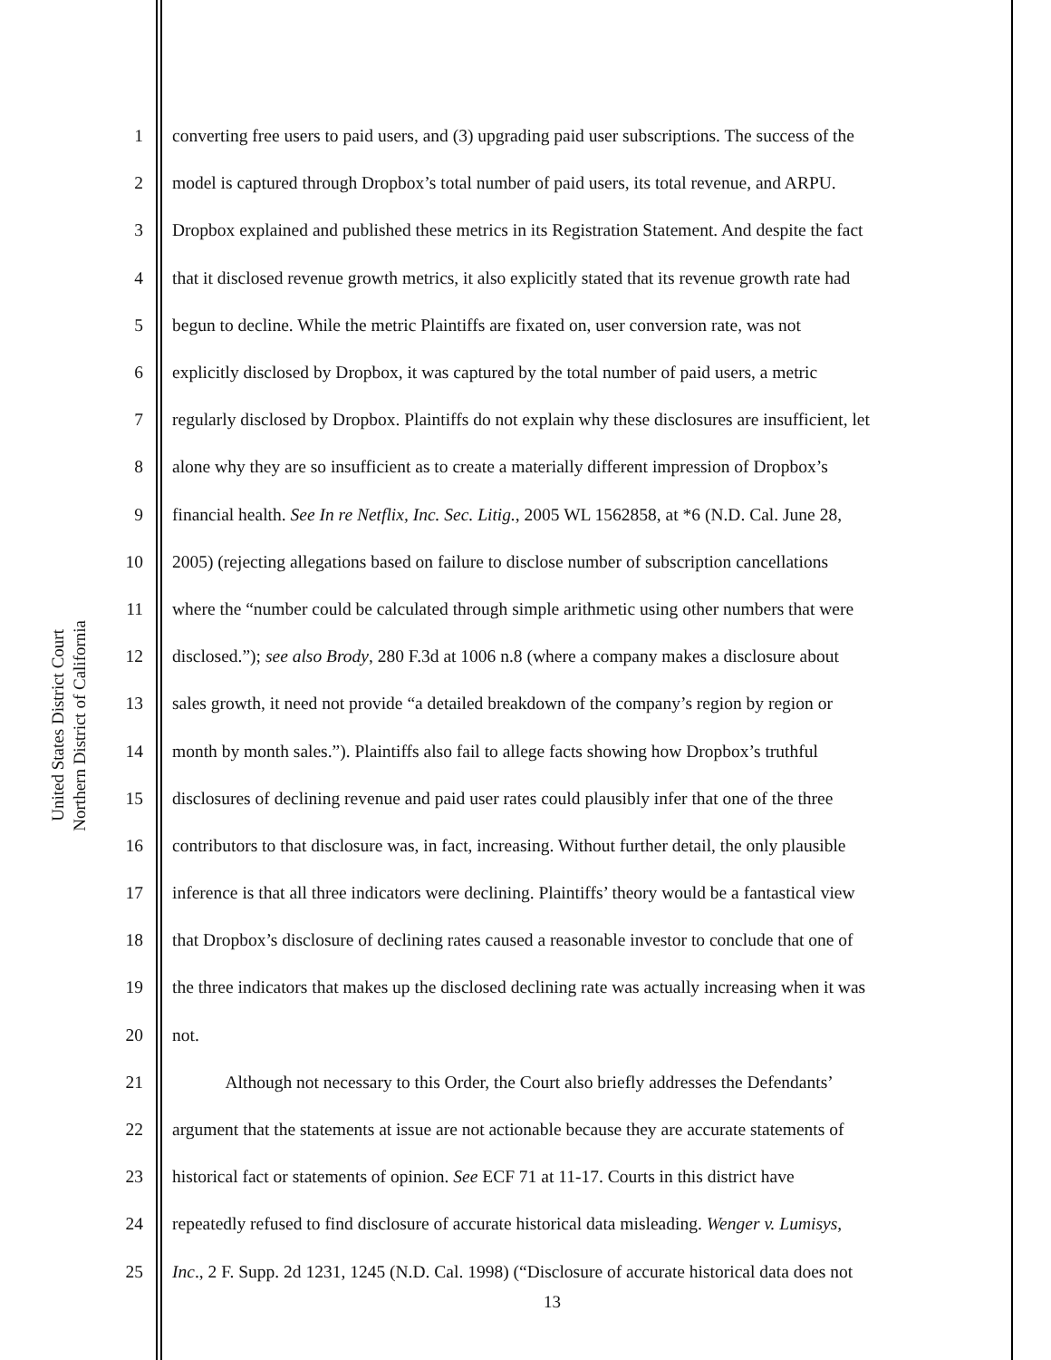United States District Court
Northern District of California
1 converting free users to paid users, and (3) upgrading paid user subscriptions. The success of the
2 model is captured through Dropbox’s total number of paid users, its total revenue, and ARPU.
3 Dropbox explained and published these metrics in its Registration Statement. And despite the fact
4 that it disclosed revenue growth metrics, it also explicitly stated that its revenue growth rate had
5 begun to decline. While the metric Plaintiffs are fixated on, user conversion rate, was not
6 explicitly disclosed by Dropbox, it was captured by the total number of paid users, a metric
7 regularly disclosed by Dropbox. Plaintiffs do not explain why these disclosures are insufficient, let
8 alone why they are so insufficient as to create a materially different impression of Dropbox’s
9 financial health. See In re Netflix, Inc. Sec. Litig., 2005 WL 1562858, at *6 (N.D. Cal. June 28,
10 2005) (rejecting allegations based on failure to disclose number of subscription cancellations
11 where the “number could be calculated through simple arithmetic using other numbers that were
12 disclosed.”); see also Brody, 280 F.3d at 1006 n.8 (where a company makes a disclosure about
13 sales growth, it need not provide “a detailed breakdown of the company’s region by region or
14 month by month sales.”). Plaintiffs also fail to allege facts showing how Dropbox’s truthful
15 disclosures of declining revenue and paid user rates could plausibly infer that one of the three
16 contributors to that disclosure was, in fact, increasing. Without further detail, the only plausible
17 inference is that all three indicators were declining. Plaintiffs’ theory would be a fantastical view
18 that Dropbox’s disclosure of declining rates caused a reasonable investor to conclude that one of
19 the three indicators that makes up the disclosed declining rate was actually increasing when it was
20 not.
21 Although not necessary to this Order, the Court also briefly addresses the Defendants’
22 argument that the statements at issue are not actionable because they are accurate statements of
23 historical fact or statements of opinion. See ECF 71 at 11-17. Courts in this district have
24 repeatedly refused to find disclosure of accurate historical data misleading. Wenger v. Lumisys,
25 Inc., 2 F. Supp. 2d 1231, 1245 (N.D. Cal. 1998) (“Disclosure of accurate historical data does not
13